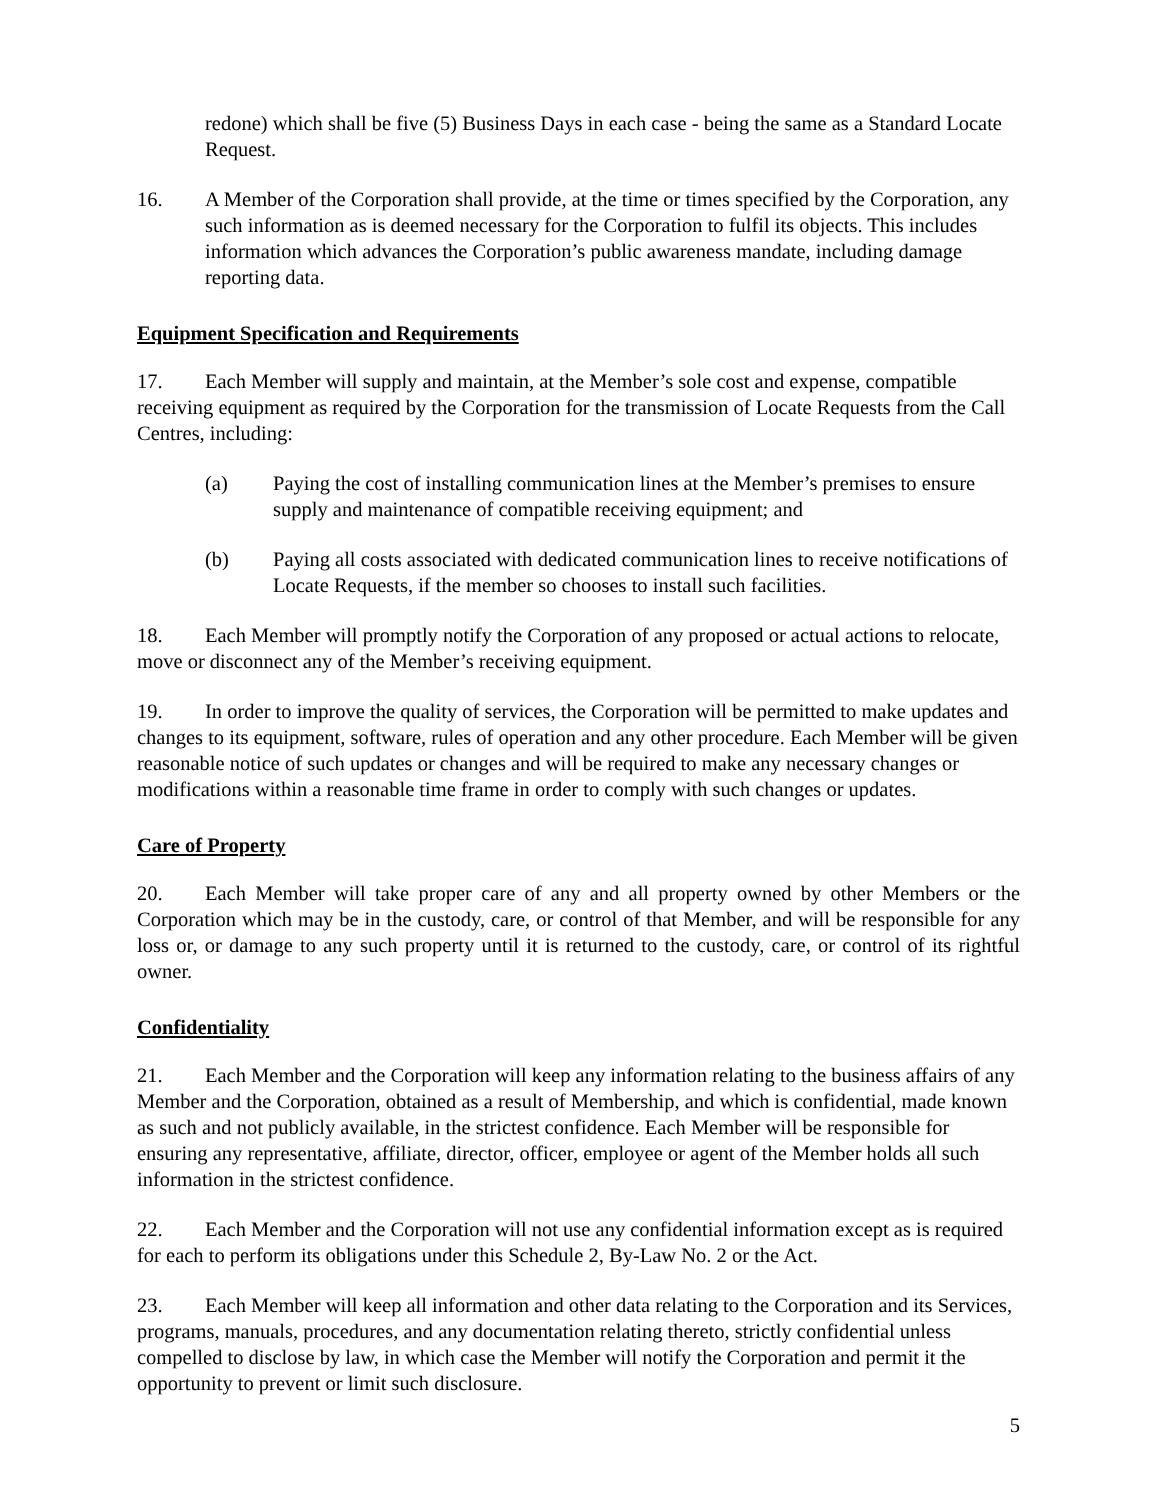redone) which shall be five (5) Business Days in each case - being the same as a Standard Locate Request.
16. A Member of the Corporation shall provide, at the time or times specified by the Corporation, any such information as is deemed necessary for the Corporation to fulfil its objects. This includes information which advances the Corporation’s public awareness mandate, including damage reporting data.
Equipment Specification and Requirements
17. Each Member will supply and maintain, at the Member’s sole cost and expense, compatible receiving equipment as required by the Corporation for the transmission of Locate Requests from the Call Centres, including:
(a) Paying the cost of installing communication lines at the Member’s premises to ensure supply and maintenance of compatible receiving equipment; and
(b) Paying all costs associated with dedicated communication lines to receive notifications of Locate Requests, if the member so chooses to install such facilities.
18. Each Member will promptly notify the Corporation of any proposed or actual actions to relocate, move or disconnect any of the Member’s receiving equipment.
19. In order to improve the quality of services, the Corporation will be permitted to make updates and changes to its equipment, software, rules of operation and any other procedure. Each Member will be given reasonable notice of such updates or changes and will be required to make any necessary changes or modifications within a reasonable time frame in order to comply with such changes or updates.
Care of Property
20. Each Member will take proper care of any and all property owned by other Members or the Corporation which may be in the custody, care, or control of that Member, and will be responsible for any loss or, or damage to any such property until it is returned to the custody, care, or control of its rightful owner.
Confidentiality
21. Each Member and the Corporation will keep any information relating to the business affairs of any Member and the Corporation, obtained as a result of Membership, and which is confidential, made known as such and not publicly available, in the strictest confidence. Each Member will be responsible for ensuring any representative, affiliate, director, officer, employee or agent of the Member holds all such information in the strictest confidence.
22. Each Member and the Corporation will not use any confidential information except as is required for each to perform its obligations under this Schedule 2, By-Law No. 2 or the Act.
23. Each Member will keep all information and other data relating to the Corporation and its Services, programs, manuals, procedures, and any documentation relating thereto, strictly confidential unless compelled to disclose by law, in which case the Member will notify the Corporation and permit it the opportunity to prevent or limit such disclosure.
5